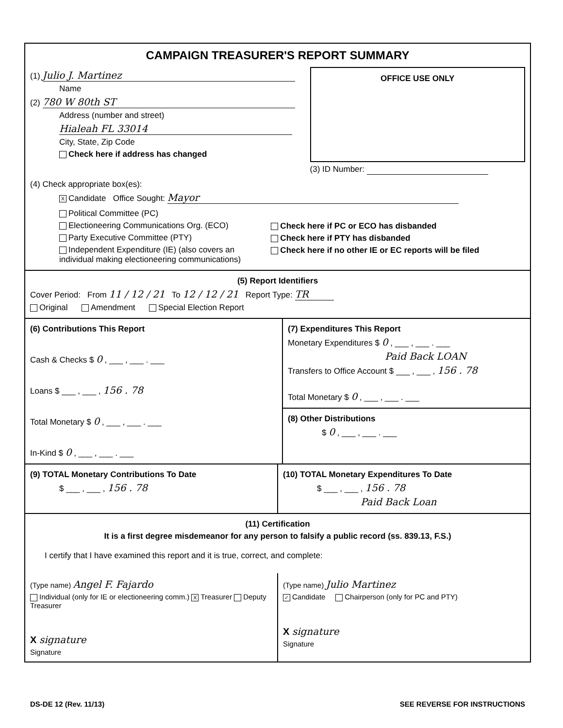CAMPAIGN TREASURER'S REPORT SUMMARY
(1) Julio J. Martinez
Name
(2) 780 W 80th ST
Address (number and street)
Hialeah FL 33014
City, State, Zip Code
Check here if address has changed
OFFICE USE ONLY
(3) ID Number:
(4) Check appropriate box(es):
X Candidate Office Sought: Mayor
Political Committee (PC)
Electioneering Communications Org. (ECO)
Party Executive Committee (PTY)
Independent Expenditure (IE) (also covers an individual making electioneering communications)
Check here if PC or ECO has disbanded
Check here if PTY has disbanded
Check here if no other IE or EC reports will be filed
(5) Report Identifiers
Cover Period: From 11 / 12 / 21 To 12 / 12 / 21 Report Type: TR
Original Amendment Special Election Report
(6) Contributions This Report
Cash & Checks $ 0 , ___ , ___ . ___
Loans $ ___ , ___ , 156 . 78
Total Monetary $ 0 , ___ , ___ . ___
In-Kind $ 0 , ___ , ___ . ___
(7) Expenditures This Report
Monetary Expenditures $ 0 , ___ , ___ . ___
Paid Back LOAN
Transfers to Office Account $ ___ , ___ , 156 . 78
Total Monetary $ 0 , ___ , ___ . ___
(8) Other Distributions
$ 0 , ___ , ___ . ___
(9) TOTAL Monetary Contributions To Date
$ ___ , ___ , 156 . 78
(10) TOTAL Monetary Expenditures To Date
$ ___ , ___ , 156 . 78
Paid Back Loan
(11) Certification
It is a first degree misdemeanor for any person to falsify a public record (ss. 839.13, F.S.)
I certify that I have examined this report and it is true, correct, and complete:
(Type name) Angel F. Fajardo
Individual (only for IE or electioneering comm.) X Treasurer Deputy Treasurer
X signature
Signature
(Type name) Julio Martinez
✓ Candidate Chairperson (only for PC and PTY)
X signature
Signature
DS-DE 12 (Rev. 11/13) SEE REVERSE FOR INSTRUCTIONS